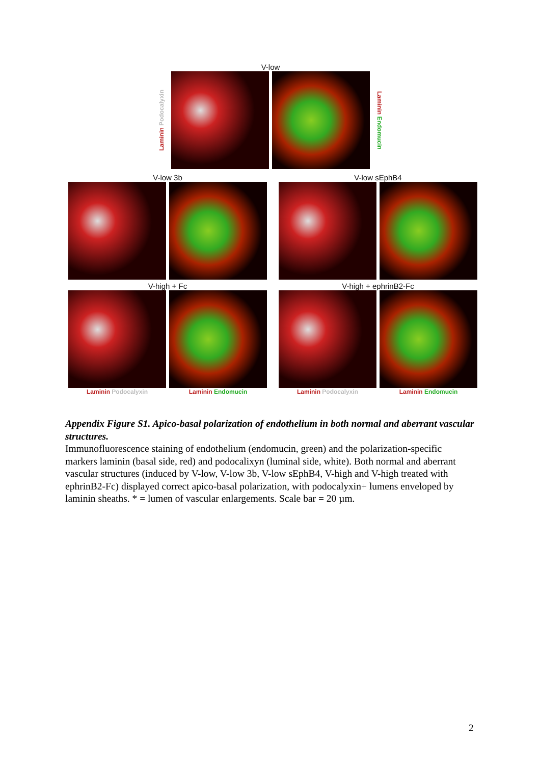V-low
Laminin Podocalyxin
Laminin Endomucin
V-low 3b
V-high + Fc
Laminin Podocalyxin Laminin Endomucin
V-low sEphB4
V-high + ephrinB2-Fc
Laminin Podocalyxin Laminin Endomucin
Appendix Figure S1. Apico-basal polarization of endothelium in both normal and aberrant vascular structures.
Immunofluorescence staining of endothelium (endomucin, green) and the polarization-specific markers laminin (basal side, red) and podocalixyn (luminal side, white). Both normal and aberrant vascular structures (induced by V-low, V-low 3b, V-low sEphB4, V-high and V-high treated with ephrinB2-Fc) displayed correct apico-basal polarization, with podocalyxin+ lumens enveloped by laminin sheaths. * = lumen of vascular enlargements. Scale bar = 20 µm.
2